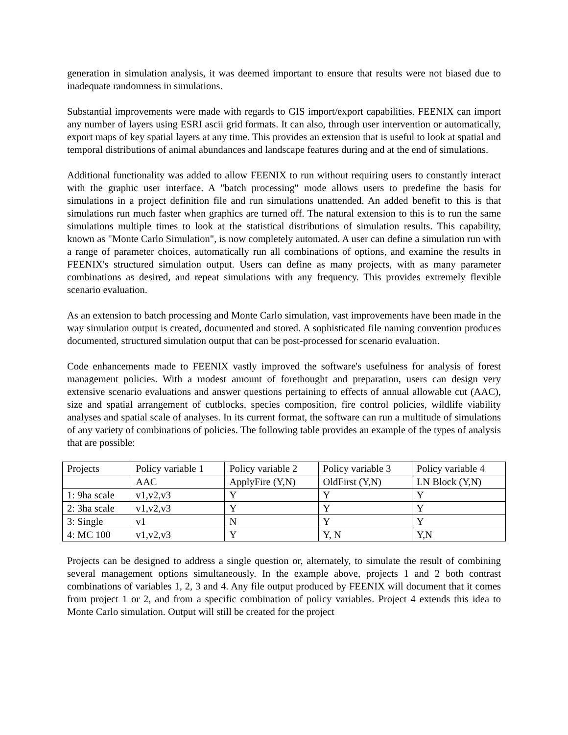generation in simulation analysis, it was deemed important to ensure that results were not biased due to inadequate randomness in simulations.
Substantial improvements were made with regards to GIS import/export capabilities. FEENIX can import any number of layers using ESRI ascii grid formats. It can also, through user intervention or automatically, export maps of key spatial layers at any time. This provides an extension that is useful to look at spatial and temporal distributions of animal abundances and landscape features during and at the end of simulations.
Additional functionality was added to allow FEENIX to run without requiring users to constantly interact with the graphic user interface. A "batch processing" mode allows users to predefine the basis for simulations in a project definition file and run simulations unattended. An added benefit to this is that simulations run much faster when graphics are turned off. The natural extension to this is to run the same simulations multiple times to look at the statistical distributions of simulation results. This capability, known as "Monte Carlo Simulation", is now completely automated. A user can define a simulation run with a range of parameter choices, automatically run all combinations of options, and examine the results in FEENIX's structured simulation output. Users can define as many projects, with as many parameter combinations as desired, and repeat simulations with any frequency. This provides extremely flexible scenario evaluation.
As an extension to batch processing and Monte Carlo simulation, vast improvements have been made in the way simulation output is created, documented and stored. A sophisticated file naming convention produces documented, structured simulation output that can be post-processed for scenario evaluation.
Code enhancements made to FEENIX vastly improved the software's usefulness for analysis of forest management policies. With a modest amount of forethought and preparation, users can design very extensive scenario evaluations and answer questions pertaining to effects of annual allowable cut (AAC), size and spatial arrangement of cutblocks, species composition, fire control policies, wildlife viability analyses and spatial scale of analyses. In its current format, the software can run a multitude of simulations of any variety of combinations of policies. The following table provides an example of the types of analysis that are possible:
| Projects | Policy variable 1 | Policy variable 2 | Policy variable 3 | Policy variable 4 |
| | AAC | ApplyFire (Y,N) | OldFirst (Y,N) | LN Block (Y,N) |
| 1: 9ha scale | v1,v2,v3 | Y | Y | Y |
| 2: 3ha scale | v1,v2,v3 | Y | Y | Y |
| 3: Single | v1 | N | Y | Y |
| 4: MC 100 | v1,v2,v3 | Y | Y, N | Y,N |
Projects can be designed to address a single question or, alternately, to simulate the result of combining several management options simultaneously. In the example above, projects 1 and 2 both contrast combinations of variables 1, 2, 3 and 4. Any file output produced by FEENIX will document that it comes from project 1 or 2, and from a specific combination of policy variables. Project 4 extends this idea to Monte Carlo simulation. Output will still be created for the project